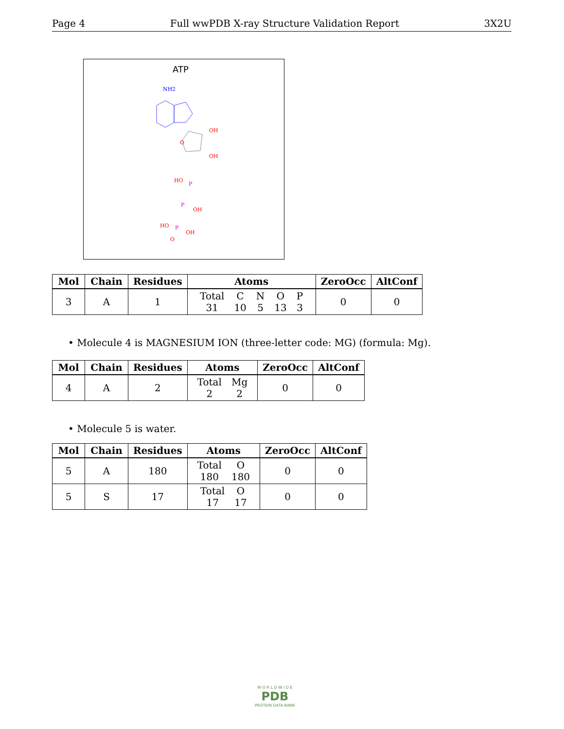Page 4 Full wwPDB X-ray Structure Validation Report 3X2U
ATP
NH2
O
OH
OH
HO
P
P
P
OH
HO
OH
O
| Mol | Chain | Residues | Atoms | ZeroOcc | AltConf |
| --- | --- | --- | --- | --- | --- |
| 3 | A | 1 | / Total / C / N / O / P / / 31 / 10 / 5 / 13 / 3 / | 0 | 0 |
• Molecule 4 is MAGNESIUM ION (three-letter code: MG) (formula: Mg).
| Mol | Chain | Residues | Atoms | ZeroOcc | AltConf |
| --- | --- | --- | --- | --- | --- |
| 4 | A | 2 | / Total / Mg / / 2 / 2 / | 0 | 0 |
• Molecule 5 is water.
| Mol | Chain | Residues | Atoms | ZeroOcc | AltConf |
| --- | --- | --- | --- | --- | --- |
| 5 | A | 180 | / Total / O / / 180 / 180 / | 0 | 0 |
| 5 | S | 17 | / Total / O / / 17 / 17 / | 0 | 0 |
W O R L D W I D E
PDB
PROTEIN DATA BANK